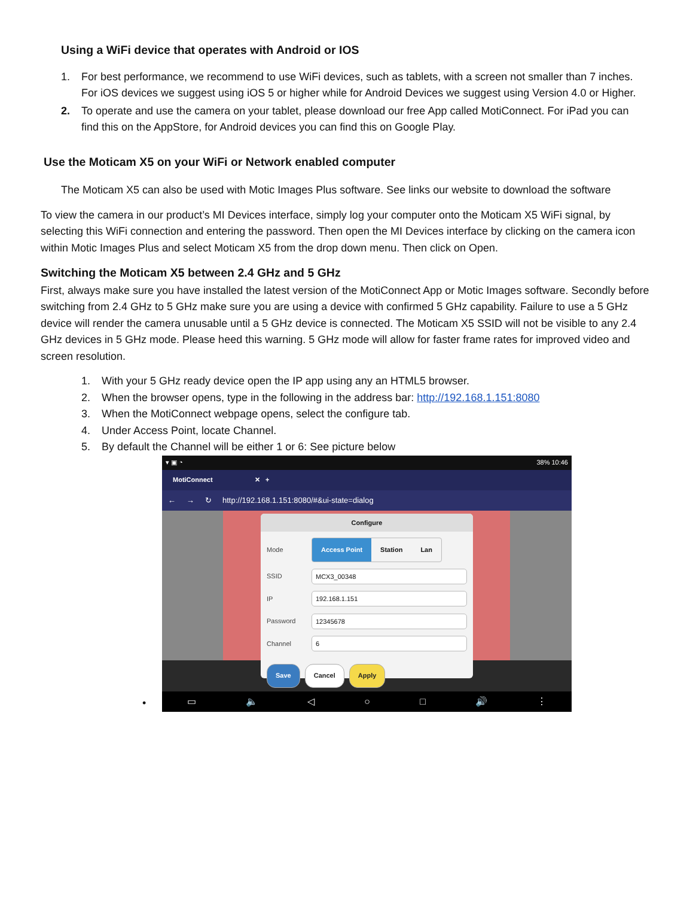Using a WiFi device that operates with Android or IOS
1. For best performance, we recommend to use WiFi devices, such as tablets, with a screen not smaller than 7 inches. For iOS devices we suggest using iOS 5 or higher while for Android Devices we suggest using Version 4.0 or Higher.
2. To operate and use the camera on your tablet, please download our free App called MotiConnect. For iPad you can find this on the AppStore, for Android devices you can find this on Google Play.
Use the Moticam X5 on your WiFi or Network enabled computer
The Moticam X5 can also be used with Motic Images Plus software. See links our website to download the software
To view the camera in our product’s MI Devices interface, simply log your computer onto the Moticam X5 WiFi signal, by selecting this WiFi connection and entering the password. Then open the MI Devices interface by clicking on the camera icon within Motic Images Plus and select Moticam X5 from the drop down menu. Then click on Open.
Switching the Moticam X5 between 2.4 GHz and 5 GHz
First, always make sure you have installed the latest version of the MotiConnect App or Motic Images software. Secondly before switching from 2.4 GHz to 5 GHz make sure you are using a device with confirmed 5 GHz capability. Failure to use a 5 GHz device will render the camera unusable until a 5 GHz device is connected. The Moticam X5 SSID will not be visible to any 2.4 GHz devices in 5 GHz mode. Please heed this warning. 5 GHz mode will allow for faster frame rates for improved video and screen resolution.
1. With your 5 GHz ready device open the IP app using any an HTML5 browser.
2. When the browser opens, type in the following in the address bar: http://192.168.1.151:8080
3. When the MotiConnect webpage opens, select the configure tab.
4. Under Access Point, locate Channel.
5. By default the Channel will be either 1 or 6: See picture below
•
▾ ▣ ◔ 38% 10:46
MotiConnect ✕ +
← → ↻ http://192.168.1.151:8080/#&ui-state=dialog
Configure
Mode
Access Point Station Lan
SSID
MCX3_00348
IP
192.168.1.151
Password
12345678
Channel
6
Save Cancel Apply
▭ 🔈 ◁ ○ □ 🔊 ⋮